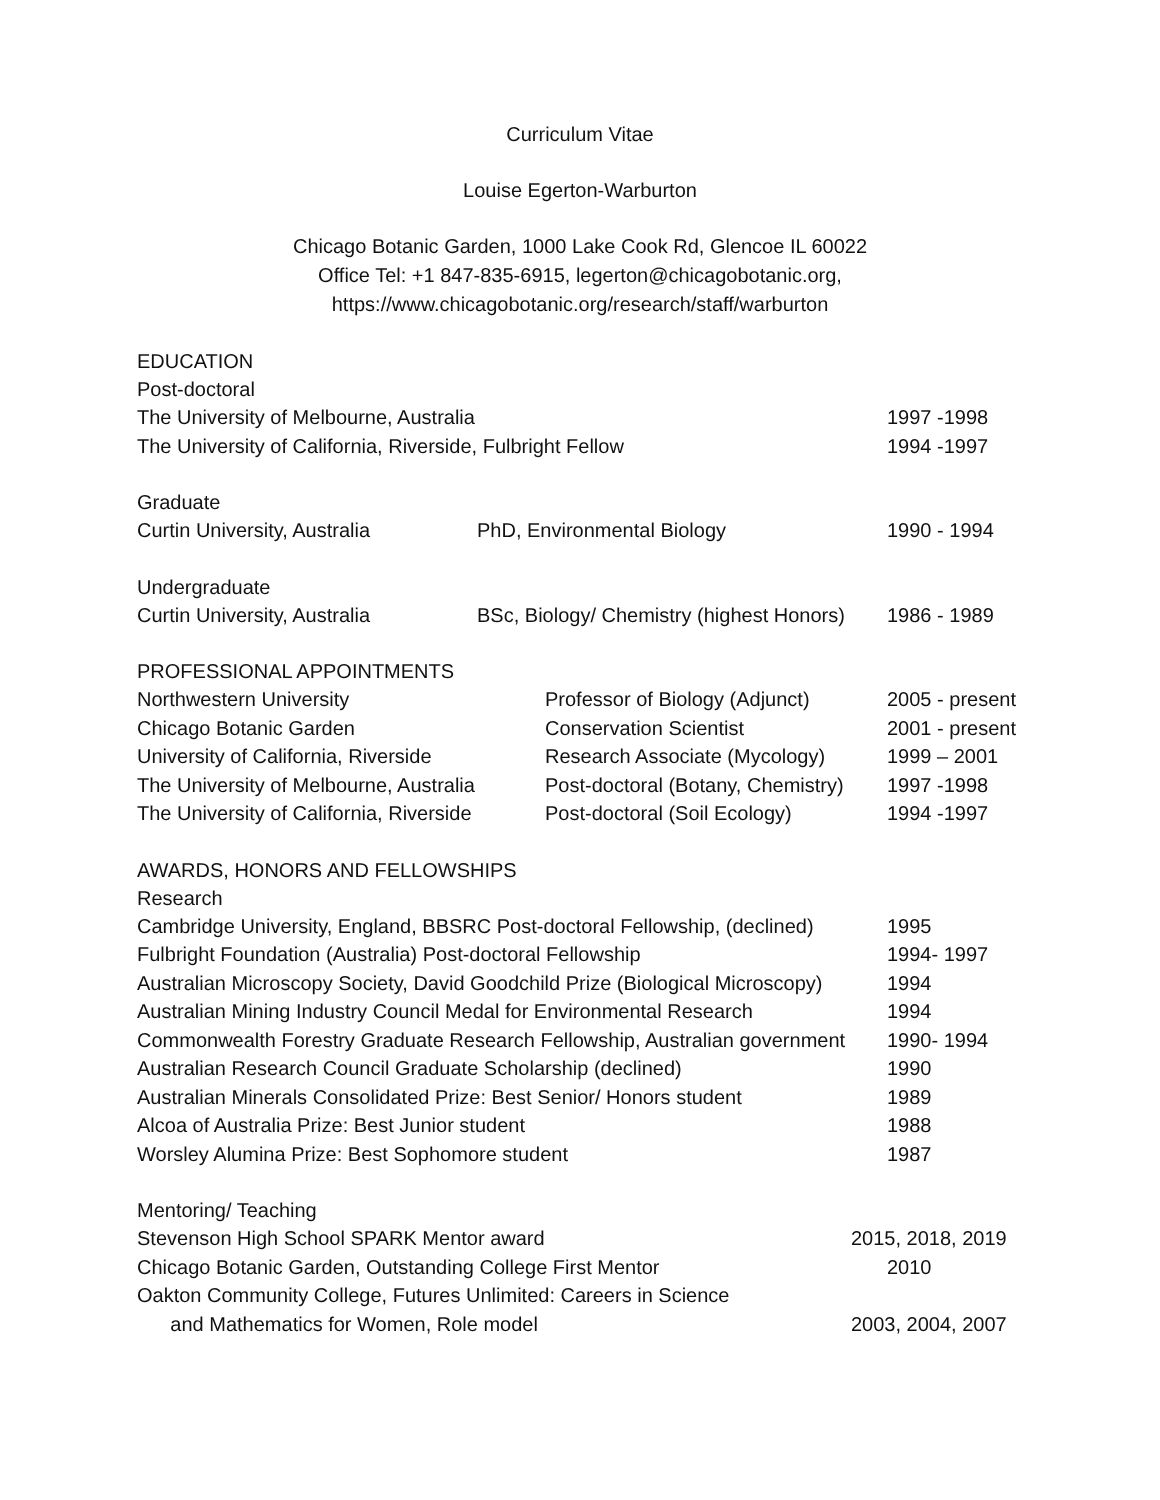Curriculum Vitae
Louise Egerton-Warburton
Chicago Botanic Garden, 1000 Lake Cook Rd, Glencoe IL 60022
Office Tel: +1 847-835-6915, legerton@chicagobotanic.org,
https://www.chicagobotanic.org/research/staff/warburton
EDUCATION
Post-doctoral
| The University of Melbourne, Australia | 1997 -1998 |
| The University of California, Riverside, Fulbright Fellow | 1994 -1997 |
Graduate
| Curtin University, Australia | PhD, Environmental Biology | 1990 - 1994 |
Undergraduate
| Curtin University, Australia | BSc, Biology/ Chemistry (highest Honors) | 1986 - 1989 |
PROFESSIONAL APPOINTMENTS
| Northwestern University | Professor of Biology (Adjunct) | 2005 - present |
| Chicago Botanic Garden | Conservation Scientist | 2001 - present |
| University of California, Riverside | Research Associate (Mycology) | 1999 – 2001 |
| The University of Melbourne, Australia | Post-doctoral (Botany, Chemistry) | 1997 -1998 |
| The University of California, Riverside | Post-doctoral (Soil Ecology) | 1994 -1997 |
AWARDS, HONORS AND FELLOWSHIPS
Research
| Cambridge University, England, BBSRC Post-doctoral Fellowship, (declined) | 1995 |
| Fulbright Foundation (Australia) Post-doctoral Fellowship | 1994- 1997 |
| Australian Microscopy Society, David Goodchild Prize (Biological Microscopy) | 1994 |
| Australian Mining Industry Council Medal for Environmental Research | 1994 |
| Commonwealth Forestry Graduate Research Fellowship, Australian government | 1990- 1994 |
| Australian Research Council Graduate Scholarship (declined) | 1990 |
| Australian Minerals Consolidated Prize: Best Senior/ Honors student | 1989 |
| Alcoa of Australia Prize: Best Junior student | 1988 |
| Worsley Alumina Prize: Best Sophomore student | 1987 |
Mentoring/ Teaching
| Stevenson High School SPARK Mentor award | 2015, 2018, 2019 |
| Chicago Botanic Garden, Outstanding College First Mentor | 2010 |
| Oakton Community College, Futures Unlimited: Careers in Science and Mathematics for Women, Role model | 2003, 2004, 2007 |